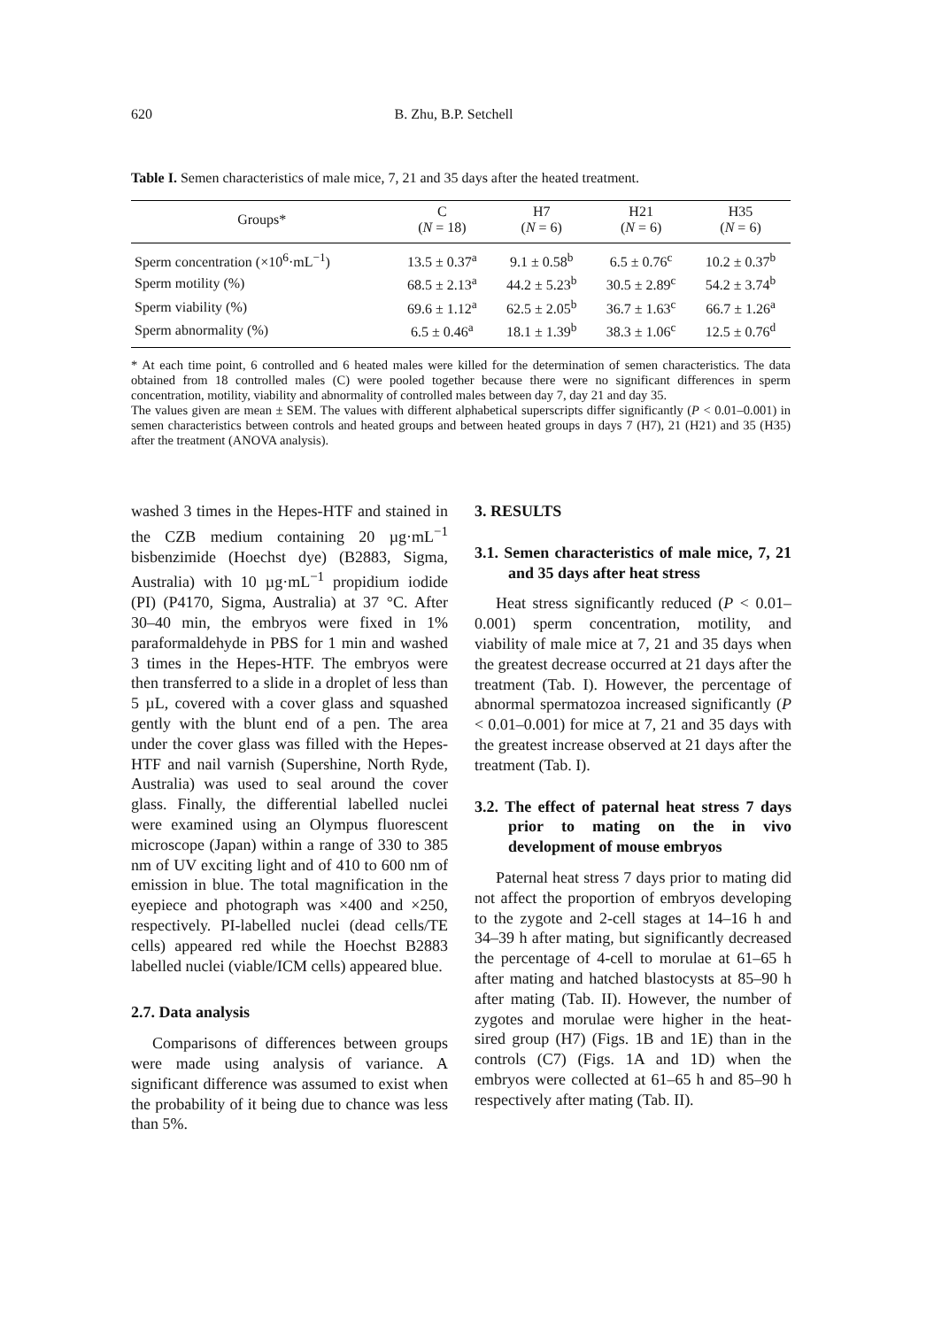620 B. Zhu, B.P. Setchell
Table I. Semen characteristics of male mice, 7, 21 and 35 days after the heated treatment.
| Groups* | C ( N = 18) | H7 ( N = 6) | H21 ( N = 6) | H35 ( N = 6) |
| --- | --- | --- | --- | --- |
| Sperm concentration (×10<sup>6</sup>·mL<sup>−1</sup>) | 13.5 ± 0.37<sup>a</sup> | 9.1 ± 0.58<sup>b</sup> | 6.5 ± 0.76<sup>c</sup> | 10.2 ± 0.37<sup>b</sup> |
| Sperm motility (%) | 68.5 ± 2.13<sup>a</sup> | 44.2 ± 5.23<sup>b</sup> | 30.5 ± 2.89<sup>c</sup> | 54.2 ± 3.74<sup>b</sup> |
| Sperm viability (%) | 69.6 ± 1.12<sup>a</sup> | 62.5 ± 2.05<sup>b</sup> | 36.7 ± 1.63<sup>c</sup> | 66.7 ± 1.26<sup>a</sup> |
| Sperm abnormality (%) | 6.5 ± 0.46<sup>a</sup> | 18.1 ± 1.39<sup>b</sup> | 38.3 ± 1.06<sup>c</sup> | 12.5 ± 0.76<sup>d</sup> |
* At each time point, 6 controlled and 6 heated males were killed for the determination of semen characteristics. The data obtained from 18 controlled males (C) were pooled together because there were no significant differences in sperm concentration, motility, viability and abnormality of controlled males between day 7, day 21 and day 35.
The values given are mean ± SEM. The values with different alphabetical superscripts differ significantly (P < 0.01–0.001) in semen characteristics between controls and heated groups and between heated groups in days 7 (H7), 21 (H21) and 35 (H35) after the treatment (ANOVA analysis).
washed 3 times in the Hepes-HTF and stained in the CZB medium containing 20 µg·mL<sup>−1</sup> bisbenzimide (Hoechst dye) (B2883, Sigma, Australia) with 10 µg·mL<sup>−1</sup> propidium iodide (PI) (P4170, Sigma, Australia) at 37 °C. After 30–40 min, the embryos were fixed in 1% paraformaldehyde in PBS for 1 min and washed 3 times in the Hepes-HTF. The embryos were then transferred to a slide in a droplet of less than 5 µL, covered with a cover glass and squashed gently with the blunt end of a pen. The area under the cover glass was filled with the Hepes-HTF and nail varnish (Supershine, North Ryde, Australia) was used to seal around the cover glass. Finally, the differential labelled nuclei were examined using an Olympus fluorescent microscope (Japan) within a range of 330 to 385 nm of UV exciting light and of 410 to 600 nm of emission in blue. The total magnification in the eyepiece and photograph was ×400 and ×250, respectively. PI-labelled nuclei (dead cells/TE cells) appeared red while the Hoechst B2883 labelled nuclei (viable/ICM cells) appeared blue.
2.7. Data analysis
Comparisons of differences between groups were made using analysis of variance. A significant difference was assumed to exist when the probability of it being due to chance was less than 5%.
3. RESULTS
3.1. Semen characteristics of male mice, 7, 21 and 35 days after heat stress
Heat stress significantly reduced (P < 0.01–0.001) sperm concentration, motility, and viability of male mice at 7, 21 and 35 days when the greatest decrease occurred at 21 days after the treatment (Tab. I). However, the percentage of abnormal spermatozoa increased significantly (P < 0.01–0.001) for mice at 7, 21 and 35 days with the greatest increase observed at 21 days after the treatment (Tab. I).
3.2. The effect of paternal heat stress 7 days prior to mating on the in vivo development of mouse embryos
Paternal heat stress 7 days prior to mating did not affect the proportion of embryos developing to the zygote and 2-cell stages at 14–16 h and 34–39 h after mating, but significantly decreased the percentage of 4-cell to morulae at 61–65 h after mating and hatched blastocysts at 85–90 h after mating (Tab. II). However, the number of zygotes and morulae were higher in the heat-sired group (H7) (Figs. 1B and 1E) than in the controls (C7) (Figs. 1A and 1D) when the embryos were collected at 61–65 h and 85–90 h respectively after mating (Tab. II).